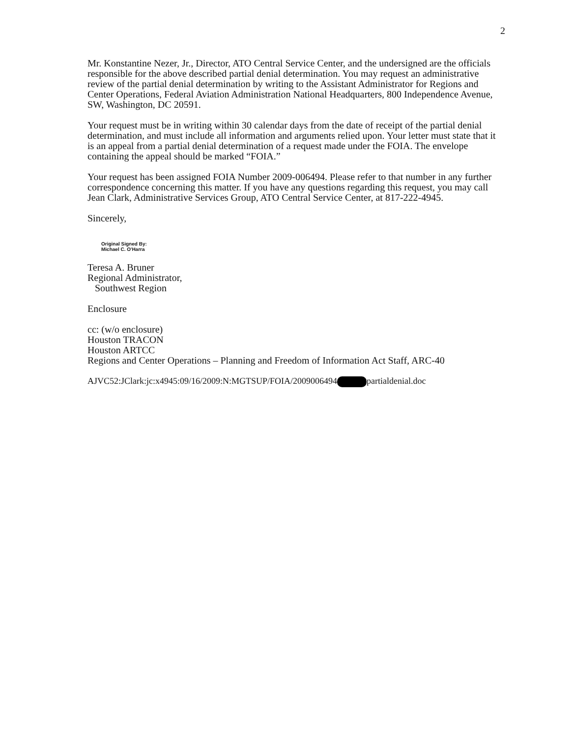2
Mr. Konstantine Nezer, Jr., Director, ATO Central Service Center, and the undersigned are the officials responsible for the above described partial denial determination. You may request an administrative review of the partial denial determination by writing to the Assistant Administrator for Regions and Center Operations, Federal Aviation Administration National Headquarters, 800 Independence Avenue, SW, Washington, DC 20591.
Your request must be in writing within 30 calendar days from the date of receipt of the partial denial determination, and must include all information and arguments relied upon. Your letter must state that it is an appeal from a partial denial determination of a request made under the FOIA. The envelope containing the appeal should be marked “FOIA.”
Your request has been assigned FOIA Number 2009-006494. Please refer to that number in any further correspondence concerning this matter. If you have any questions regarding this request, you may call Jean Clark, Administrative Services Group, ATO Central Service Center, at 817-222-4945.
Sincerely,
Original Signed By:
Michael C. O'Harra
Teresa A. Bruner
Regional Administrator,
Southwest Region
Enclosure
cc: (w/o enclosure)
Houston TRACON
Houston ARTCC
Regions and Center Operations – Planning and Freedom of Information Act Staff, ARC-40
AJVC52:JClark:jc:x4945:09/16/2009:N:MGTSUP/FOIA/2009006494 partialdenial.doc